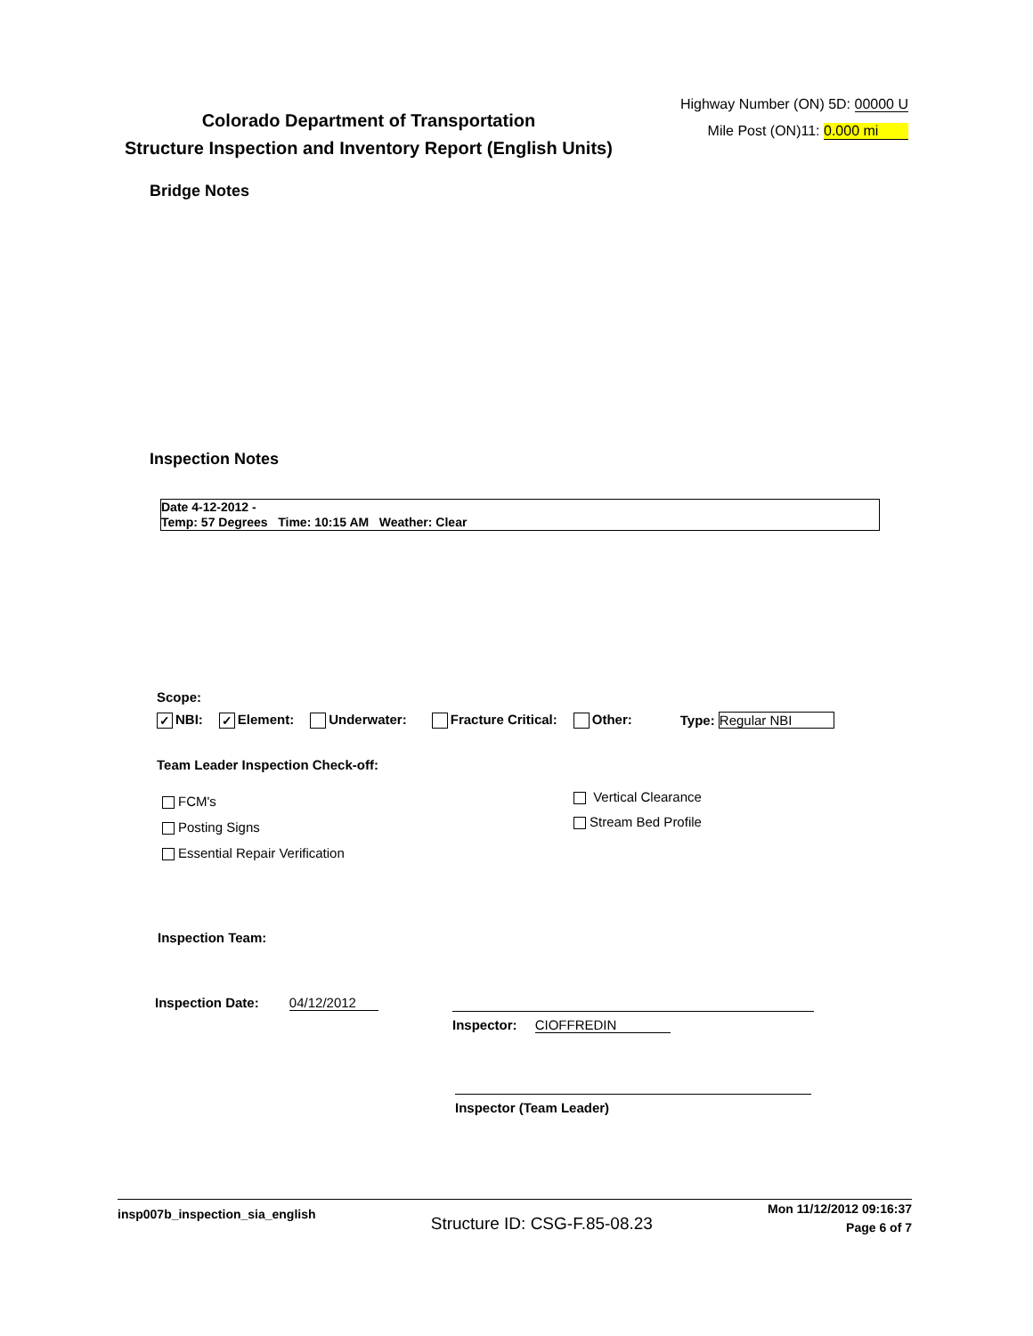Colorado Department of Transportation
Structure Inspection and Inventory Report (English Units)
Highway Number (ON) 5D: 00000 U
Mile Post (ON)11: 0.000 mi
Bridge Notes
Inspection Notes
Date 4-12-2012 -
Temp: 57 Degrees Time: 10:15 AM Weather: Clear
Scope:
✓ NBI: ✓ Element: Underwater: Fracture Critical: Other: Type: Regular NBI
Team Leader Inspection Check-off:
FCM's
Posting Signs
Essential Repair Verification
Vertical Clearance
Stream Bed Profile
Inspection Team:
Inspection Date: 04/12/2012
Inspector: CIOFFREDIN
Inspector (Team Leader)
insp007b_inspection_sia_english
Structure ID: CSG-F.85-08.23
Mon 11/12/2012 09:16:37
Page 6 of 7